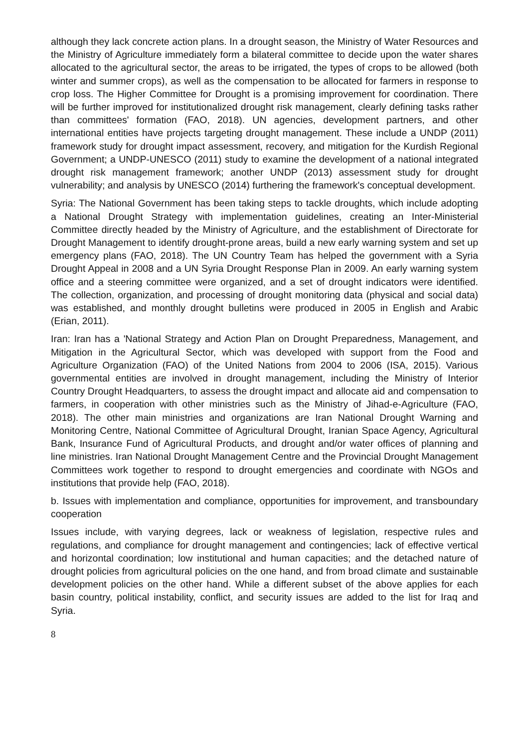although they lack concrete action plans. In a drought season, the Ministry of Water Resources and the Ministry of Agriculture immediately form a bilateral committee to decide upon the water shares allocated to the agricultural sector, the areas to be irrigated, the types of crops to be allowed (both winter and summer crops), as well as the compensation to be allocated for farmers in response to crop loss. The Higher Committee for Drought is a promising improvement for coordination. There will be further improved for institutionalized drought risk management, clearly defining tasks rather than committees' formation (FAO, 2018). UN agencies, development partners, and other international entities have projects targeting drought management. These include a UNDP (2011) framework study for drought impact assessment, recovery, and mitigation for the Kurdish Regional Government; a UNDP-UNESCO (2011) study to examine the development of a national integrated drought risk management framework; another UNDP (2013) assessment study for drought vulnerability; and analysis by UNESCO (2014) furthering the framework's conceptual development.
Syria: The National Government has been taking steps to tackle droughts, which include adopting a National Drought Strategy with implementation guidelines, creating an Inter-Ministerial Committee directly headed by the Ministry of Agriculture, and the establishment of Directorate for Drought Management to identify drought-prone areas, build a new early warning system and set up emergency plans (FAO, 2018). The UN Country Team has helped the government with a Syria Drought Appeal in 2008 and a UN Syria Drought Response Plan in 2009. An early warning system office and a steering committee were organized, and a set of drought indicators were identified. The collection, organization, and processing of drought monitoring data (physical and social data) was established, and monthly drought bulletins were produced in 2005 in English and Arabic (Erian, 2011).
Iran: Iran has a 'National Strategy and Action Plan on Drought Preparedness, Management, and Mitigation in the Agricultural Sector, which was developed with support from the Food and Agriculture Organization (FAO) of the United Nations from 2004 to 2006 (ISA, 2015). Various governmental entities are involved in drought management, including the Ministry of Interior Country Drought Headquarters, to assess the drought impact and allocate aid and compensation to farmers, in cooperation with other ministries such as the Ministry of Jihad-e-Agriculture (FAO, 2018). The other main ministries and organizations are Iran National Drought Warning and Monitoring Centre, National Committee of Agricultural Drought, Iranian Space Agency, Agricultural Bank, Insurance Fund of Agricultural Products, and drought and/or water offices of planning and line ministries. Iran National Drought Management Centre and the Provincial Drought Management Committees work together to respond to drought emergencies and coordinate with NGOs and institutions that provide help (FAO, 2018).
b. Issues with implementation and compliance, opportunities for improvement, and transboundary cooperation
Issues include, with varying degrees, lack or weakness of legislation, respective rules and regulations, and compliance for drought management and contingencies; lack of effective vertical and horizontal coordination; low institutional and human capacities; and the detached nature of drought policies from agricultural policies on the one hand, and from broad climate and sustainable development policies on the other hand. While a different subset of the above applies for each basin country, political instability, conflict, and security issues are added to the list for Iraq and Syria.
8